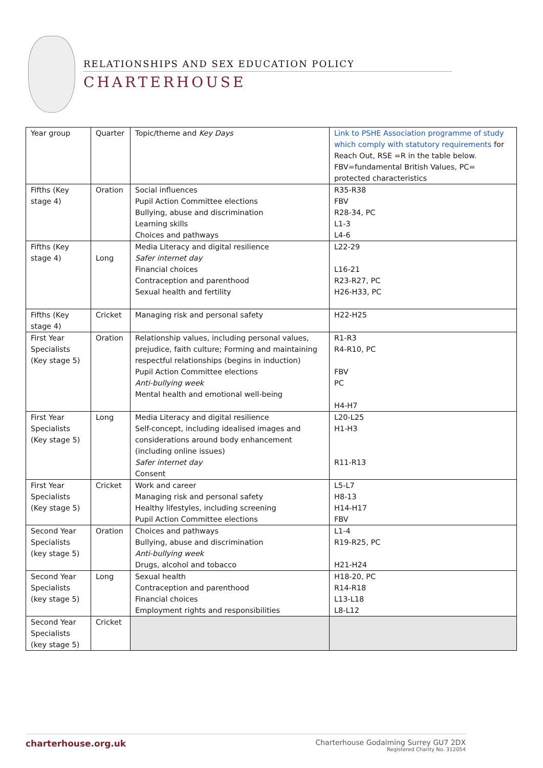RELATIONSHIPS AND SEX EDUCATION POLICY
CHARTERHOUSE
| Year group | Quarter | Topic/theme and Key Days | Link to PSHE Association programme of study which comply with statutory requirements for Reach Out, RSE =R in the table below. FBV=fundamental British Values, PC= protected characteristics |
| Fifths (Key stage 4) | Oration | Social influences Pupil Action Committee elections Bullying, abuse and discrimination Learning skills Choices and pathways | R35-R38 FBV R28-34, PC L1-3 L4-6 |
| Fifths (Key stage 4) | Long | Media Literacy and digital resilience Safer internet day Financial choices Contraception and parenthood Sexual health and fertility | L22-29 L16-21 R23-R27, PC H26-H33, PC |
| Fifths (Key stage 4) | Cricket | Managing risk and personal safety | H22-H25 |
| First Year Specialists (Key stage 5) | Oration | Relationship values, including personal values, prejudice, faith culture; Forming and maintaining respectful relationships (begins in induction) Pupil Action Committee elections Anti-bullying week Mental health and emotional well-being | R1-R3 R4-R10, PC FBV PC H4-H7 |
| First Year Specialists (Key stage 5) | Long | Media Literacy and digital resilience Self-concept, including idealised images and considerations around body enhancement (including online issues) Safer internet day Consent | L20-L25 H1-H3 R11-R13 |
| First Year Specialists (Key stage 5) | Cricket | Work and career Managing risk and personal safety Healthy lifestyles, including screening Pupil Action Committee elections | L5-L7 H8-13 H14-H17 FBV |
| Second Year Specialists (key stage 5) | Oration | Choices and pathways Bullying, abuse and discrimination Anti-bullying week Drugs, alcohol and tobacco | L1-4 R19-R25, PC H21-H24 |
| Second Year Specialists (key stage 5) | Long | Sexual health Contraception and parenthood Financial choices Employment rights and responsibilities | H18-20, PC R14-R18 L13-L18 L8-L12 |
| Second Year Specialists (key stage 5) | Cricket | | |
charterhouse.org.uk
Charterhouse Godalming Surrey GU7 2DX
Registered Charity No. 312054